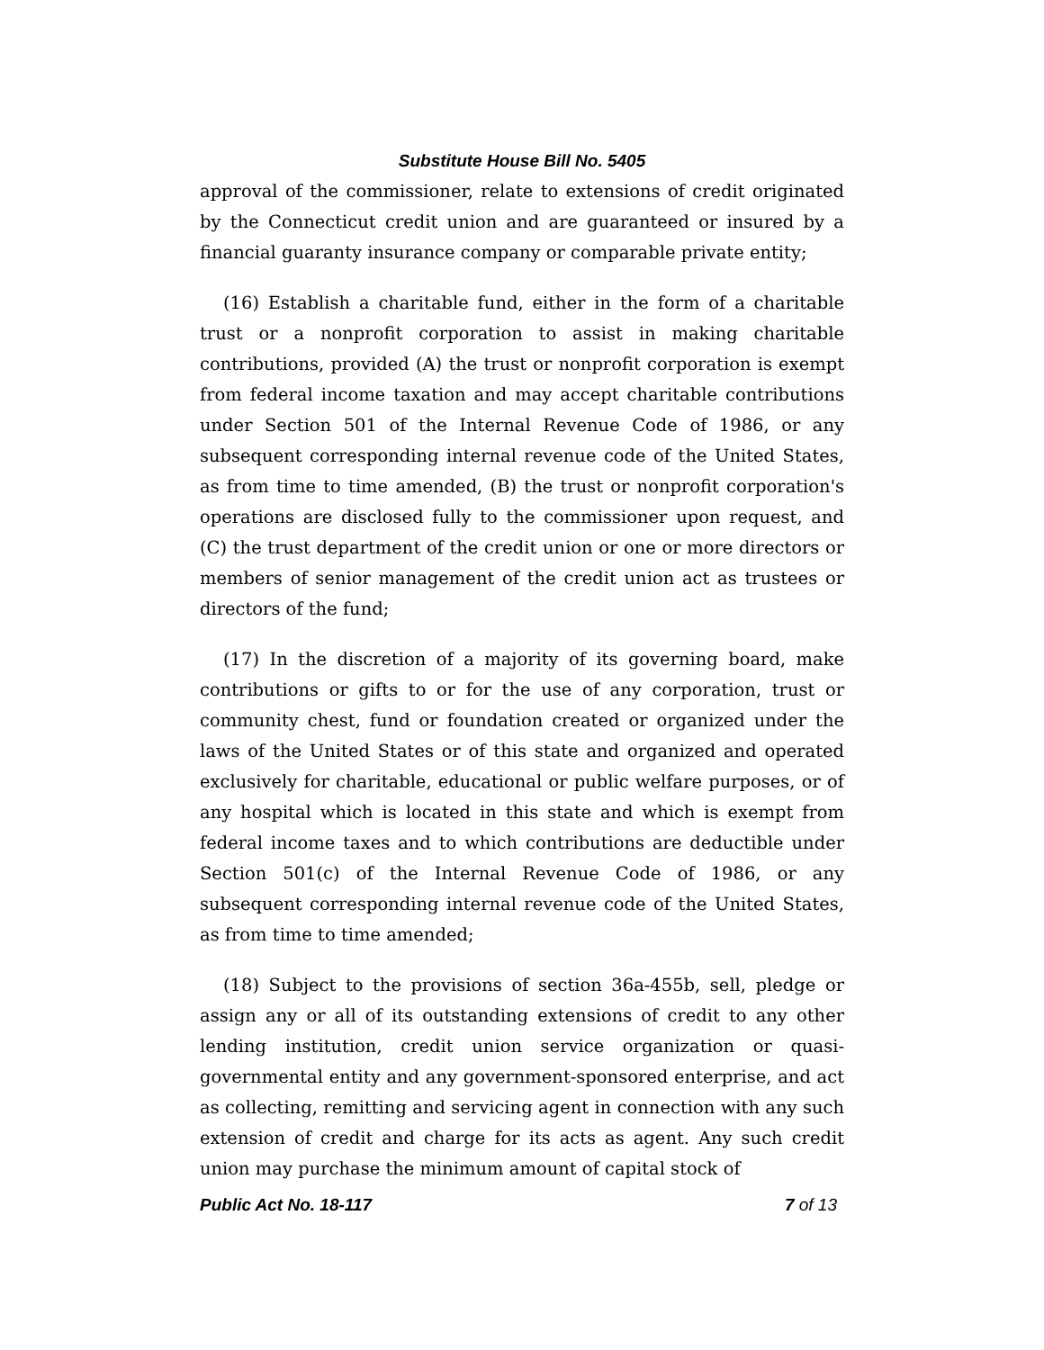Substitute House Bill No. 5405
approval of the commissioner, relate to extensions of credit originated by the Connecticut credit union and are guaranteed or insured by a financial guaranty insurance company or comparable private entity;
(16) Establish a charitable fund, either in the form of a charitable trust or a nonprofit corporation to assist in making charitable contributions, provided (A) the trust or nonprofit corporation is exempt from federal income taxation and may accept charitable contributions under Section 501 of the Internal Revenue Code of 1986, or any subsequent corresponding internal revenue code of the United States, as from time to time amended, (B) the trust or nonprofit corporation's operations are disclosed fully to the commissioner upon request, and (C) the trust department of the credit union or one or more directors or members of senior management of the credit union act as trustees or directors of the fund;
(17) In the discretion of a majority of its governing board, make contributions or gifts to or for the use of any corporation, trust or community chest, fund or foundation created or organized under the laws of the United States or of this state and organized and operated exclusively for charitable, educational or public welfare purposes, or of any hospital which is located in this state and which is exempt from federal income taxes and to which contributions are deductible under Section 501(c) of the Internal Revenue Code of 1986, or any subsequent corresponding internal revenue code of the United States, as from time to time amended;
(18) Subject to the provisions of section 36a-455b, sell, pledge or assign any or all of its outstanding extensions of credit to any other lending institution, credit union service organization or quasi-governmental entity and any government-sponsored enterprise, and act as collecting, remitting and servicing agent in connection with any such extension of credit and charge for its acts as agent. Any such credit union may purchase the minimum amount of capital stock of
Public Act No. 18-117 7 of 13